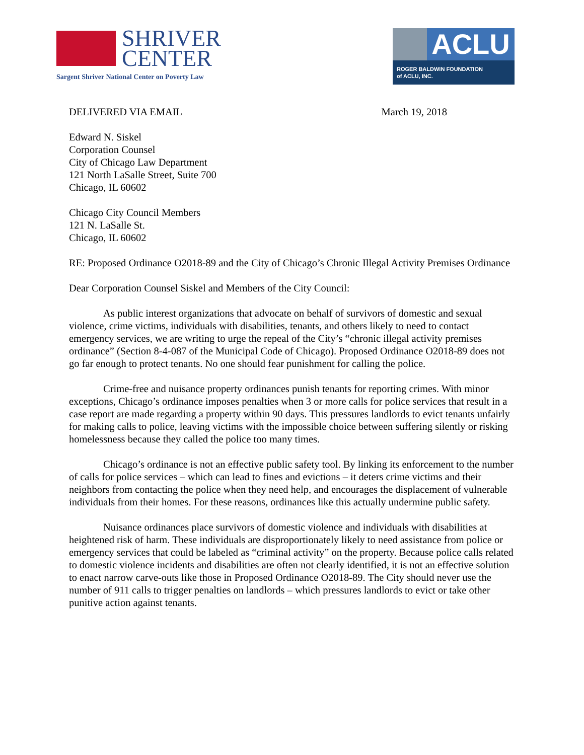SHRIVER
CENTER
Sargent Shriver National Center on Poverty Law
ACLU
ROGER BALDWIN FOUNDATION
of ACLU, INC.
DELIVERED VIA EMAIL March 19, 2018
Edward N. Siskel
Corporation Counsel
City of Chicago Law Department
121 North LaSalle Street, Suite 700
Chicago, IL 60602
Chicago City Council Members
121 N. LaSalle St.
Chicago, IL 60602
RE: Proposed Ordinance O2018-89 and the City of Chicago’s Chronic Illegal Activity Premises Ordinance
Dear Corporation Counsel Siskel and Members of the City Council:
As public interest organizations that advocate on behalf of survivors of domestic and sexual violence, crime victims, individuals with disabilities, tenants, and others likely to need to contact emergency services, we are writing to urge the repeal of the City’s “chronic illegal activity premises ordinance” (Section 8-4-087 of the Municipal Code of Chicago). Proposed Ordinance O2018-89 does not go far enough to protect tenants. No one should fear punishment for calling the police.
Crime-free and nuisance property ordinances punish tenants for reporting crimes. With minor exceptions, Chicago’s ordinance imposes penalties when 3 or more calls for police services that result in a case report are made regarding a property within 90 days. This pressures landlords to evict tenants unfairly for making calls to police, leaving victims with the impossible choice between suffering silently or risking homelessness because they called the police too many times.
Chicago’s ordinance is not an effective public safety tool. By linking its enforcement to the number of calls for police services – which can lead to fines and evictions – it deters crime victims and their neighbors from contacting the police when they need help, and encourages the displacement of vulnerable individuals from their homes. For these reasons, ordinances like this actually undermine public safety.
Nuisance ordinances place survivors of domestic violence and individuals with disabilities at heightened risk of harm. These individuals are disproportionately likely to need assistance from police or emergency services that could be labeled as “criminal activity” on the property. Because police calls related to domestic violence incidents and disabilities are often not clearly identified, it is not an effective solution to enact narrow carve-outs like those in Proposed Ordinance O2018-89. The City should never use the number of 911 calls to trigger penalties on landlords – which pressures landlords to evict or take other punitive action against tenants.